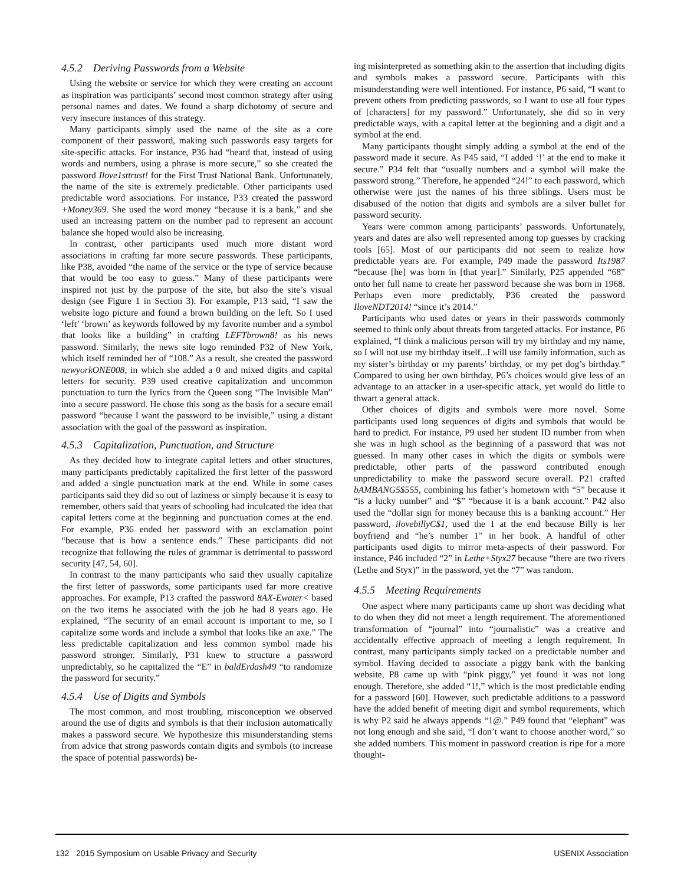4.5.2 Deriving Passwords from a Website
Using the website or service for which they were creating an account as inspiration was participants’ second most common strategy after using personal names and dates. We found a sharp dichotomy of secure and very insecure instances of this strategy.
Many participants simply used the name of the site as a core component of their password, making such passwords easy targets for site-specific attacks. For instance, P36 had “heard that, instead of using words and numbers, using a phrase is more secure,” so she created the password Ilove1sttrust! for the First Trust National Bank. Unfortunately, the name of the site is extremely predictable. Other participants used predictable word associations. For instance, P33 created the password +Money369. She used the word money “because it is a bank,” and she used an increasing pattern on the number pad to represent an account balance she hoped would also be increasing.
In contrast, other participants used much more distant word associations in crafting far more secure passwords. These participants, like P38, avoided “the name of the service or the type of service because that would be too easy to guess.” Many of these participants were inspired not just by the purpose of the site, but also the site’s visual design (see Figure 1 in Section 3). For example, P13 said, “I saw the website logo picture and found a brown building on the left. So I used ‘left’ ‘brown’ as keywords followed by my favorite number and a symbol that looks like a building” in crafting LEFTbrown8! as his news password. Similarly, the news site logo reminded P32 of New York, which itself reminded her of “108.” As a result, she created the password newyorkONE008, in which she added a 0 and mixed digits and capital letters for security. P39 used creative capitalization and uncommon punctuation to turn the lyrics from the Queen song “The Invisible Man” into a secure password. He chose this song as the basis for a secure email password “because I want the password to be invisible,” using a distant association with the goal of the password as inspiration.
4.5.3 Capitalization, Punctuation, and Structure
As they decided how to integrate capital letters and other structures, many participants predictably capitalized the first letter of the password and added a single punctuation mark at the end. While in some cases participants said they did so out of laziness or simply because it is easy to remember, others said that years of schooling had inculcated the idea that capital letters come at the beginning and punctuation comes at the end. For example, P36 ended her password with an exclamation point “because that is how a sentence ends.” These participants did not recognize that following the rules of grammar is detrimental to password security [47, 54, 60].
In contrast to the many participants who said they usually capitalize the first letter of passwords, some participants used far more creative approaches. For example, P13 crafted the password 8AX-Ewater< based on the two items he associated with the job he had 8 years ago. He explained, “The security of an email account is important to me, so I capitalize some words and include a symbol that looks like an axe.” The less predictable capitalization and less common symbol made his password stronger. Similarly, P31 knew to structure a password unpredictably, so he capitalized the “E” in baldErdash49 “to randomize the password for security.”
4.5.4 Use of Digits and Symbols
The most common, and most troubling, misconception we observed around the use of digits and symbols is that their inclusion automatically makes a password secure. We hypothesize this misunderstanding stems from advice that strong paswords contain digits and symbols (to increase the space of potential passwords) be-
ing misinterpreted as something akin to the assertion that including digits and symbols makes a password secure. Participants with this misunderstanding were well intentioned. For instance, P6 said, “I want to prevent others from predicting passwords, so I want to use all four types of [characters] for my password.” Unfortunately, she did so in very predictable ways, with a capital letter at the beginning and a digit and a symbol at the end.
Many participants thought simply adding a symbol at the end of the password made it secure. As P45 said, “I added ‘!’ at the end to make it secure.” P34 felt that “usually numbers and a symbol will make the password strong.” Therefore, he appended “24!” to each password, which otherwise were just the names of his three siblings. Users must be disabused of the notion that digits and symbols are a silver bullet for password security.
Years were common among participants’ passwords. Unfortunately, years and dates are also well represented among top guesses by cracking tools [65]. Most of our participants did not seem to realize how predictable years are. For example, P49 made the password Its1987 “because [he] was born in [that year].” Similarly, P25 appended “68” onto her full name to create her password because she was born in 1968. Perhaps even more predictably, P36 created the password IloveNDT2014! “since it’s 2014.”
Participants who used dates or years in their passwords commonly seemed to think only about threats from targeted attacks. For instance, P6 explained, “I think a malicious person will try my birthday and my name, so I will not use my birthday itself...I will use family information, such as my sister’s birthday or my parents’ birthday, or my pet dog’s birthday.” Compared to using her own birthday, P6’s choices would give less of an advantage to an attacker in a user-specific attack, yet would do little to thwart a general attack.
Other choices of digits and symbols were more novel. Some participants used long sequences of digits and symbols that would be hard to predict. For instance, P9 used her student ID number from when she was in high school as the beginning of a password that was not guessed. In many other cases in which the digits or symbols were predictable, other parts of the password contributed enough unpredictability to make the password secure overall. P21 crafted bAMBANG5$555, combining his father’s hometown with “5” because it “is a lucky number” and “$” “because it is a bank account.” P42 also used the “dollar sign for money because this is a banking account.” Her password, ilovebillyC$1, used the 1 at the end because Billy is her boyfriend and “he’s number 1” in her book. A handful of other participants used digits to mirror meta-aspects of their password. For instance, P46 included “2” in Lethe+Styx27 because “there are two rivers (Lethe and Styx)” in the password, yet the “7” was random.
4.5.5 Meeting Requirements
One aspect where many participants came up short was deciding what to do when they did not meet a length requirement. The aforementioned transformation of “journal” into “journalistic” was a creative and accidentally effective approach of meeting a length requirement. In contrast, many participants simply tacked on a predictable number and symbol. Having decided to associate a piggy bank with the banking website, P8 came up with “pink piggy,” yet found it was not long enough. Therefore, she added “1!,” which is the most predictable ending for a password [60]. However, such predictable additions to a password have the added benefit of meeting digit and symbol requirements, which is why P2 said he always appends “1@.” P49 found that “elephant” was not long enough and she said, “I don’t want to choose another word,” so she added numbers. This moment in password creation is ripe for a more thought-
132 2015 Symposium on Usable Privacy and Security USENIX Association